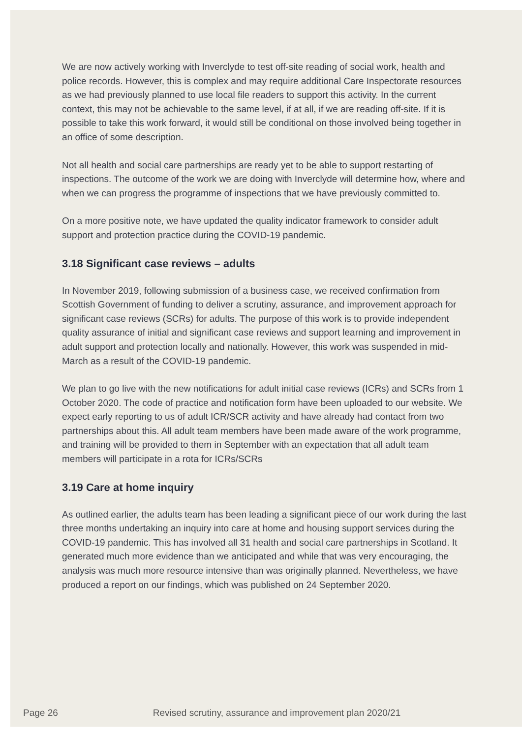We are now actively working with Inverclyde to test off-site reading of social work, health and police records. However, this is complex and may require additional Care Inspectorate resources as we had previously planned to use local file readers to support this activity. In the current context, this may not be achievable to the same level, if at all, if we are reading off-site. If it is possible to take this work forward, it would still be conditional on those involved being together in an office of some description.
Not all health and social care partnerships are ready yet to be able to support restarting of inspections. The outcome of the work we are doing with Inverclyde will determine how, where and when we can progress the programme of inspections that we have previously committed to.
On a more positive note, we have updated the quality indicator framework to consider adult support and protection practice during the COVID-19 pandemic.
3.18 Significant case reviews – adults
In November 2019, following submission of a business case, we received confirmation from Scottish Government of funding to deliver a scrutiny, assurance, and improvement approach for significant case reviews (SCRs) for adults. The purpose of this work is to provide independent quality assurance of initial and significant case reviews and support learning and improvement in adult support and protection locally and nationally. However, this work was suspended in mid-March as a result of the COVID-19 pandemic.
We plan to go live with the new notifications for adult initial case reviews (ICRs) and SCRs from 1 October 2020. The code of practice and notification form have been uploaded to our website. We expect early reporting to us of adult ICR/SCR activity and have already had contact from two partnerships about this. All adult team members have been made aware of the work programme, and training will be provided to them in September with an expectation that all adult team members will participate in a rota for ICRs/SCRs
3.19 Care at home inquiry
As outlined earlier, the adults team has been leading a significant piece of our work during the last three months undertaking an inquiry into care at home and housing support services during the COVID-19 pandemic. This has involved all 31 health and social care partnerships in Scotland. It generated much more evidence than we anticipated and while that was very encouraging, the analysis was much more resource intensive than was originally planned. Nevertheless, we have produced a report on our findings, which was published on 24 September 2020.
Page 26 Revised scrutiny, assurance and improvement plan 2020/21